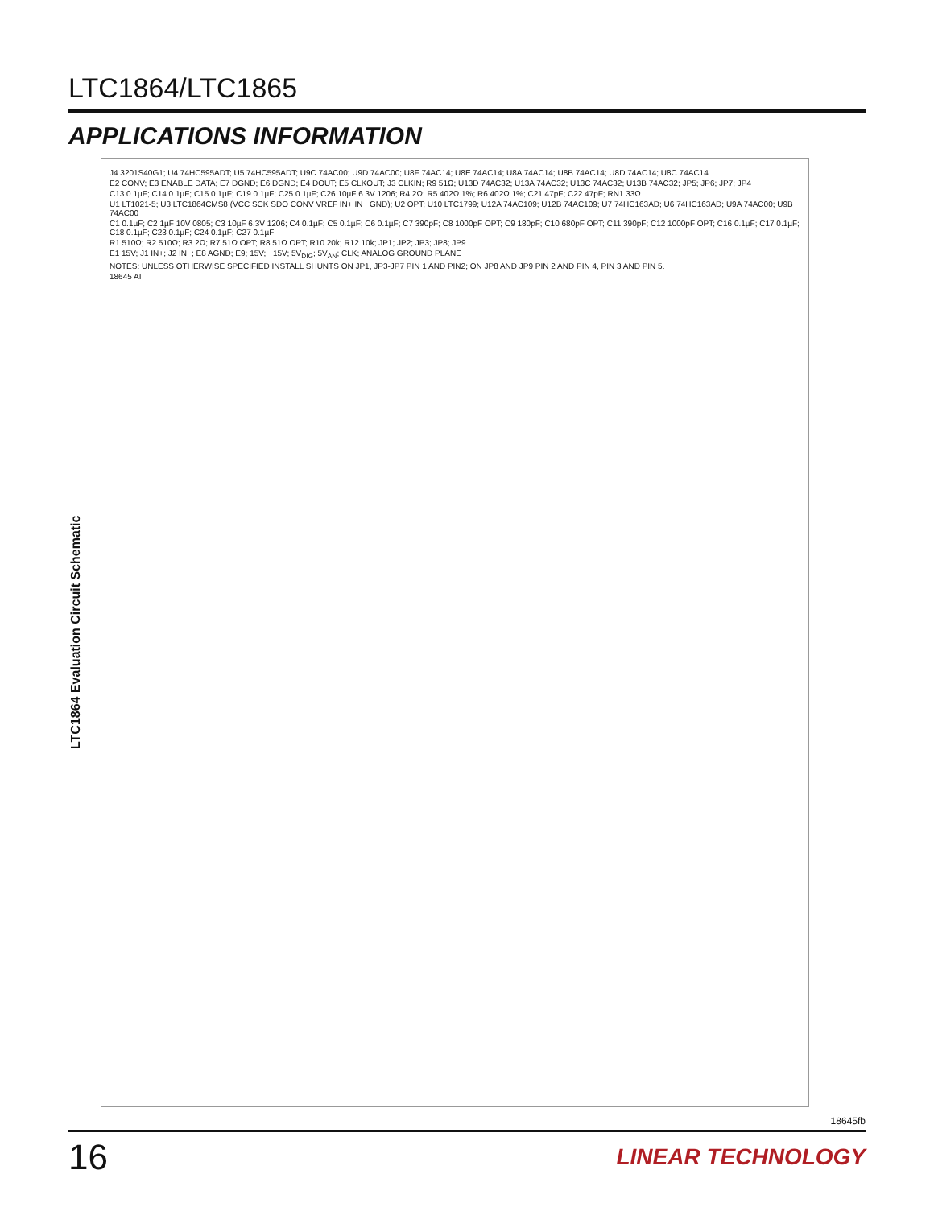LTC1864/LTC1865
APPLICATIONS INFORMATION
LTC1864 Evaluation Circuit Schematic
J4 3201S40G1; U4 74HC595ADT; U5 74HC595ADT; U9C 74AC00; U9D 74AC00; U8F 74AC14; U8E 74AC14; U8A 74AC14; U8B 74AC14; U8D 74AC14; U8C 74AC14
E2 CONV; E3 ENABLE DATA; E7 DGND; E6 DGND; E4 DOUT; E5 CLKOUT; J3 CLKIN; R9 51Ω; U13D 74AC32; U13A 74AC32; U13C 74AC32; U13B 74AC32; JP5; JP6; JP7; JP4
C13 0.1µF; C14 0.1µF; C15 0.1µF; C19 0.1µF; C25 0.1µF; C26 10µF 6.3V 1206; R4 2Ω; R5 402Ω 1%; R6 402Ω 1%; C21 47pF; C22 47pF; RN1 33Ω
U1 LT1021-5; U3 LTC1864CMS8 (VCC SCK SDO CONV VREF IN+ IN− GND); U2 OPT; U10 LTC1799; U12A 74AC109; U12B 74AC109; U7 74HC163AD; U6 74HC163AD; U9A 74AC00; U9B 74AC00
C1 0.1µF; C2 1µF 10V 0805; C3 10µF 6.3V 1206; C4 0.1µF; C5 0.1µF; C6 0.1µF; C7 390pF; C8 1000pF OPT; C9 180pF; C10 680pF OPT; C11 390pF; C12 1000pF OPT; C16 0.1µF; C17 0.1µF; C18 0.1µF; C23 0.1µF; C24 0.1µF; C27 0.1µF
R1 510Ω; R2 510Ω; R3 2Ω; R7 51Ω OPT; R8 51Ω OPT; R10 20k; R12 10k; JP1; JP2; JP3; JP8; JP9
E1 15V; J1 IN+; J2 IN−; E8 AGND; E9; 15V; −15V; 5V<sub>DIG</sub>; 5V<sub>AN</sub>; CLK; ANALOG GROUND PLANE
NOTES: UNLESS OTHERWISE SPECIFIED INSTALL SHUNTS ON JP1, JP3-JP7 PIN 1 AND PIN2; ON JP8 AND JP9 PIN 2 AND PIN 4, PIN 3 AND PIN 5.
18645 AI
18645fb
16 LINEAR TECHNOLOGY